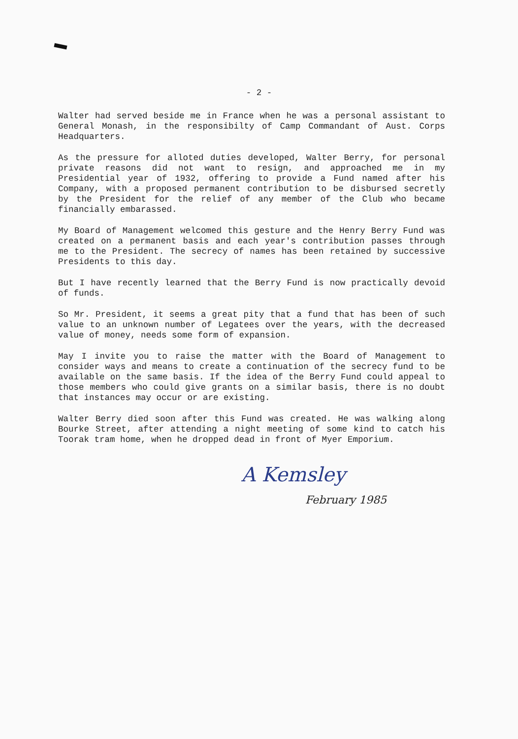- 2 -
Walter had served beside me in France when he was a personal assistant to General Monash, in the responsibilty of Camp Commandant of Aust. Corps Headquarters.
As the pressure for alloted duties developed, Walter Berry, for personal private reasons did not want to resign, and approached me in my Presidential year of 1932, offering to provide a Fund named after his Company, with a proposed permanent contribution to be disbursed secretly by the President for the relief of any member of the Club who became financially embarassed.
My Board of Management welcomed this gesture and the Henry Berry Fund was created on a permanent basis and each year's contribution passes through me to the President. The secrecy of names has been retained by successive Presidents to this day.
But I have recently learned that the Berry Fund is now practically devoid of funds.
So Mr. President, it seems a great pity that a fund that has been of such value to an unknown number of Legatees over the years, with the decreased value of money, needs some form of expansion.
May I invite you to raise the matter with the Board of Management to consider ways and means to create a continuation of the secrecy fund to be available on the same basis. If the idea of the Berry Fund could appeal to those members who could give grants on a similar basis, there is no doubt that instances may occur or are existing.
Walter Berry died soon after this Fund was created. He was walking along Bourke Street, after attending a night meeting of some kind to catch his Toorak tram home, when he dropped dead in front of Myer Emporium.
A Kemsley
February 1985